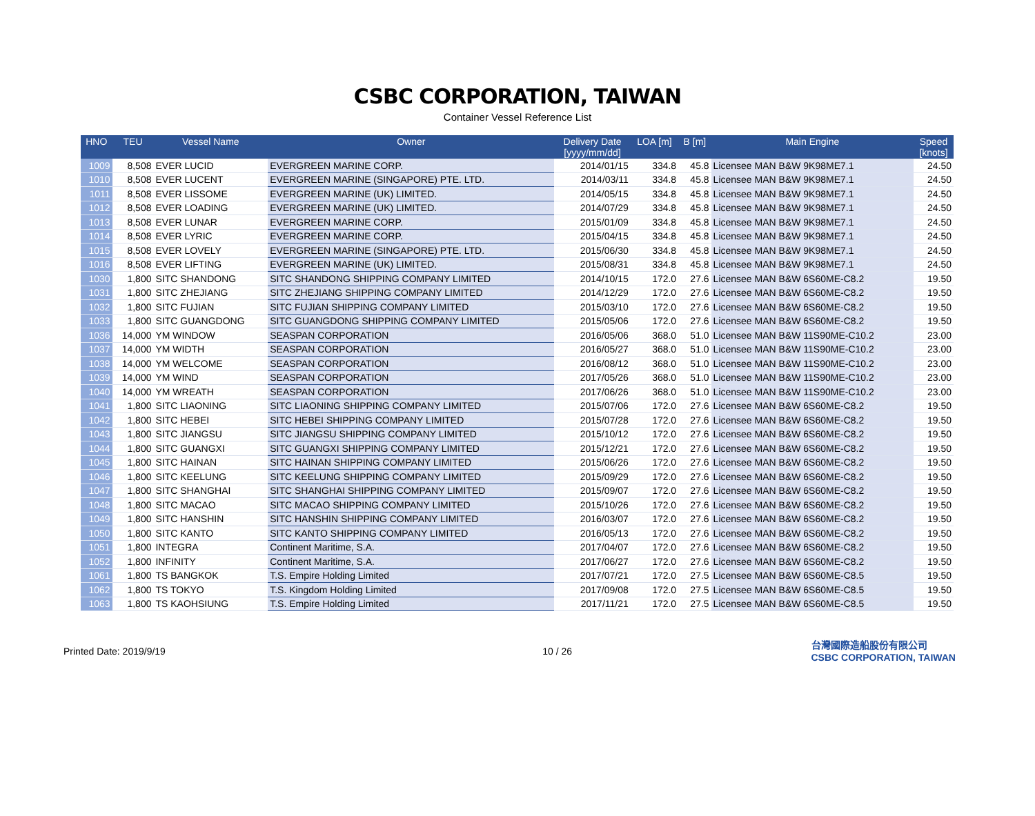CSBC CORPORATION, TAIWAN
Container Vessel Reference List
| HNO | TEU | Vessel Name | Owner | Delivery Date [yyyy/mm/dd] | LOA [m] | B [m] | Main Engine | Speed [knots] |
| --- | --- | --- | --- | --- | --- | --- | --- | --- |
| 1009 | 8,508 | EVER LUCID | EVERGREEN MARINE CORP. | 2014/01/15 | 334.8 | 45.8 | Licensee MAN B&W 9K98ME7.1 | 24.50 |
| 1010 | 8,508 | EVER LUCENT | EVERGREEN MARINE (SINGAPORE) PTE. LTD. | 2014/03/11 | 334.8 | 45.8 | Licensee MAN B&W 9K98ME7.1 | 24.50 |
| 1011 | 8,508 | EVER LISSOME | EVERGREEN MARINE (UK) LIMITED. | 2014/05/15 | 334.8 | 45.8 | Licensee MAN B&W 9K98ME7.1 | 24.50 |
| 1012 | 8,508 | EVER LOADING | EVERGREEN MARINE (UK) LIMITED. | 2014/07/29 | 334.8 | 45.8 | Licensee MAN B&W 9K98ME7.1 | 24.50 |
| 1013 | 8,508 | EVER LUNAR | EVERGREEN MARINE CORP. | 2015/01/09 | 334.8 | 45.8 | Licensee MAN B&W 9K98ME7.1 | 24.50 |
| 1014 | 8,508 | EVER LYRIC | EVERGREEN MARINE CORP. | 2015/04/15 | 334.8 | 45.8 | Licensee MAN B&W 9K98ME7.1 | 24.50 |
| 1015 | 8,508 | EVER LOVELY | EVERGREEN MARINE (SINGAPORE) PTE. LTD. | 2015/06/30 | 334.8 | 45.8 | Licensee MAN B&W 9K98ME7.1 | 24.50 |
| 1016 | 8,508 | EVER LIFTING | EVERGREEN MARINE (UK) LIMITED. | 2015/08/31 | 334.8 | 45.8 | Licensee MAN B&W 9K98ME7.1 | 24.50 |
| 1030 | 1,800 | SITC SHANDONG | SITC SHANDONG SHIPPING COMPANY LIMITED | 2014/10/15 | 172.0 | 27.6 | Licensee MAN B&W 6S60ME-C8.2 | 19.50 |
| 1031 | 1,800 | SITC ZHEJIANG | SITC ZHEJIANG SHIPPING COMPANY LIMITED | 2014/12/29 | 172.0 | 27.6 | Licensee MAN B&W 6S60ME-C8.2 | 19.50 |
| 1032 | 1,800 | SITC FUJIAN | SITC FUJIAN SHIPPING COMPANY LIMITED | 2015/03/10 | 172.0 | 27.6 | Licensee MAN B&W 6S60ME-C8.2 | 19.50 |
| 1033 | 1,800 | SITC GUANGDONG | SITC GUANGDONG SHIPPING COMPANY LIMITED | 2015/05/06 | 172.0 | 27.6 | Licensee MAN B&W 6S60ME-C8.2 | 19.50 |
| 1036 | 14,000 | YM WINDOW | SEASPAN CORPORATION | 2016/05/06 | 368.0 | 51.0 | Licensee MAN B&W 11S90ME-C10.2 | 23.00 |
| 1037 | 14,000 | YM WIDTH | SEASPAN CORPORATION | 2016/05/27 | 368.0 | 51.0 | Licensee MAN B&W 11S90ME-C10.2 | 23.00 |
| 1038 | 14,000 | YM WELCOME | SEASPAN CORPORATION | 2016/08/12 | 368.0 | 51.0 | Licensee MAN B&W 11S90ME-C10.2 | 23.00 |
| 1039 | 14,000 | YM WIND | SEASPAN CORPORATION | 2017/05/26 | 368.0 | 51.0 | Licensee MAN B&W 11S90ME-C10.2 | 23.00 |
| 1040 | 14,000 | YM WREATH | SEASPAN CORPORATION | 2017/06/26 | 368.0 | 51.0 | Licensee MAN B&W 11S90ME-C10.2 | 23.00 |
| 1041 | 1,800 | SITC LIAONING | SITC LIAONING SHIPPING COMPANY LIMITED | 2015/07/06 | 172.0 | 27.6 | Licensee MAN B&W 6S60ME-C8.2 | 19.50 |
| 1042 | 1,800 | SITC HEBEI | SITC HEBEI SHIPPING COMPANY LIMITED | 2015/07/28 | 172.0 | 27.6 | Licensee MAN B&W 6S60ME-C8.2 | 19.50 |
| 1043 | 1,800 | SITC JIANGSU | SITC JIANGSU SHIPPING COMPANY LIMITED | 2015/10/12 | 172.0 | 27.6 | Licensee MAN B&W 6S60ME-C8.2 | 19.50 |
| 1044 | 1,800 | SITC GUANGXI | SITC GUANGXI SHIPPING COMPANY LIMITED | 2015/12/21 | 172.0 | 27.6 | Licensee MAN B&W 6S60ME-C8.2 | 19.50 |
| 1045 | 1,800 | SITC HAINAN | SITC HAINAN SHIPPING COMPANY LIMITED | 2015/06/26 | 172.0 | 27.6 | Licensee MAN B&W 6S60ME-C8.2 | 19.50 |
| 1046 | 1,800 | SITC KEELUNG | SITC KEELUNG SHIPPING COMPANY LIMITED | 2015/09/29 | 172.0 | 27.6 | Licensee MAN B&W 6S60ME-C8.2 | 19.50 |
| 1047 | 1,800 | SITC SHANGHAI | SITC SHANGHAI SHIPPING COMPANY LIMITED | 2015/09/07 | 172.0 | 27.6 | Licensee MAN B&W 6S60ME-C8.2 | 19.50 |
| 1048 | 1,800 | SITC MACAO | SITC MACAO SHIPPING COMPANY LIMITED | 2015/10/26 | 172.0 | 27.6 | Licensee MAN B&W 6S60ME-C8.2 | 19.50 |
| 1049 | 1,800 | SITC HANSHIN | SITC HANSHIN SHIPPING COMPANY LIMITED | 2016/03/07 | 172.0 | 27.6 | Licensee MAN B&W 6S60ME-C8.2 | 19.50 |
| 1050 | 1,800 | SITC KANTO | SITC KANTO SHIPPING COMPANY LIMITED | 2016/05/13 | 172.0 | 27.6 | Licensee MAN B&W 6S60ME-C8.2 | 19.50 |
| 1051 | 1,800 | INTEGRA | Continent Maritime, S.A. | 2017/04/07 | 172.0 | 27.6 | Licensee MAN B&W 6S60ME-C8.2 | 19.50 |
| 1052 | 1,800 | INFINITY | Continent Maritime, S.A. | 2017/06/27 | 172.0 | 27.6 | Licensee MAN B&W 6S60ME-C8.2 | 19.50 |
| 1061 | 1,800 | TS BANGKOK | T.S. Empire Holding Limited | 2017/07/21 | 172.0 | 27.5 | Licensee MAN B&W 6S60ME-C8.5 | 19.50 |
| 1062 | 1,800 | TS TOKYO | T.S. Kingdom Holding Limited | 2017/09/08 | 172.0 | 27.5 | Licensee MAN B&W 6S60ME-C8.5 | 19.50 |
| 1063 | 1,800 | TS KAOHSIUNG | T.S. Empire Holding Limited | 2017/11/21 | 172.0 | 27.5 | Licensee MAN B&W 6S60ME-C8.5 | 19.50 |
Printed Date: 2019/9/19 10 / 26
台灣國際造船股份有限公司
CSBC CORPORATION, TAIWAN